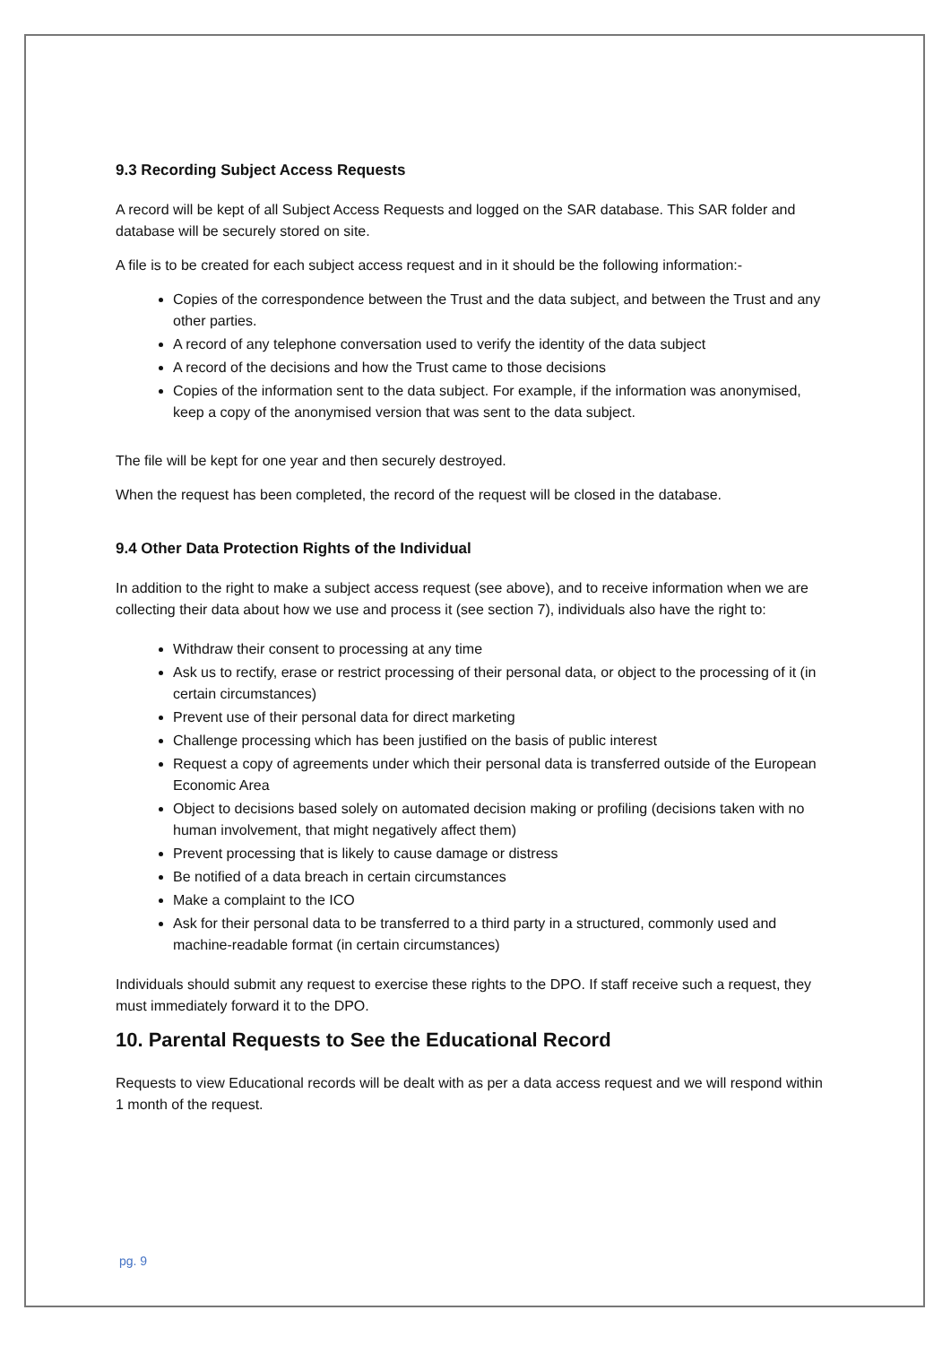9.3 Recording Subject Access Requests
A record will be kept of all Subject Access Requests and logged on the SAR database. This SAR folder and database will be securely stored on site.
A file is to be created for each subject access request and in it should be the following information:-
Copies of the correspondence between the Trust and the data subject, and between the Trust and any other parties.
A record of any telephone conversation used to verify the identity of the data subject
A record of the decisions and how the Trust came to those decisions
Copies of the information sent to the data subject. For example, if the information was anonymised, keep a copy of the anonymised version that was sent to the data subject.
The file will be kept for one year and then securely destroyed.
When the request has been completed, the record of the request will be closed in the database.
9.4 Other Data Protection Rights of the Individual
In addition to the right to make a subject access request (see above), and to receive information when we are collecting their data about how we use and process it (see section 7), individuals also have the right to:
Withdraw their consent to processing at any time
Ask us to rectify, erase or restrict processing of their personal data, or object to the processing of it (in certain circumstances)
Prevent use of their personal data for direct marketing
Challenge processing which has been justified on the basis of public interest
Request a copy of agreements under which their personal data is transferred outside of the European Economic Area
Object to decisions based solely on automated decision making or profiling (decisions taken with no human involvement, that might negatively affect them)
Prevent processing that is likely to cause damage or distress
Be notified of a data breach in certain circumstances
Make a complaint to the ICO
Ask for their personal data to be transferred to a third party in a structured, commonly used and machine-readable format (in certain circumstances)
Individuals should submit any request to exercise these rights to the DPO. If staff receive such a request, they must immediately forward it to the DPO.
10. Parental Requests to See the Educational Record
Requests to view Educational records will be dealt with as per a data access request and we will respond within 1 month of the request.
pg. 9